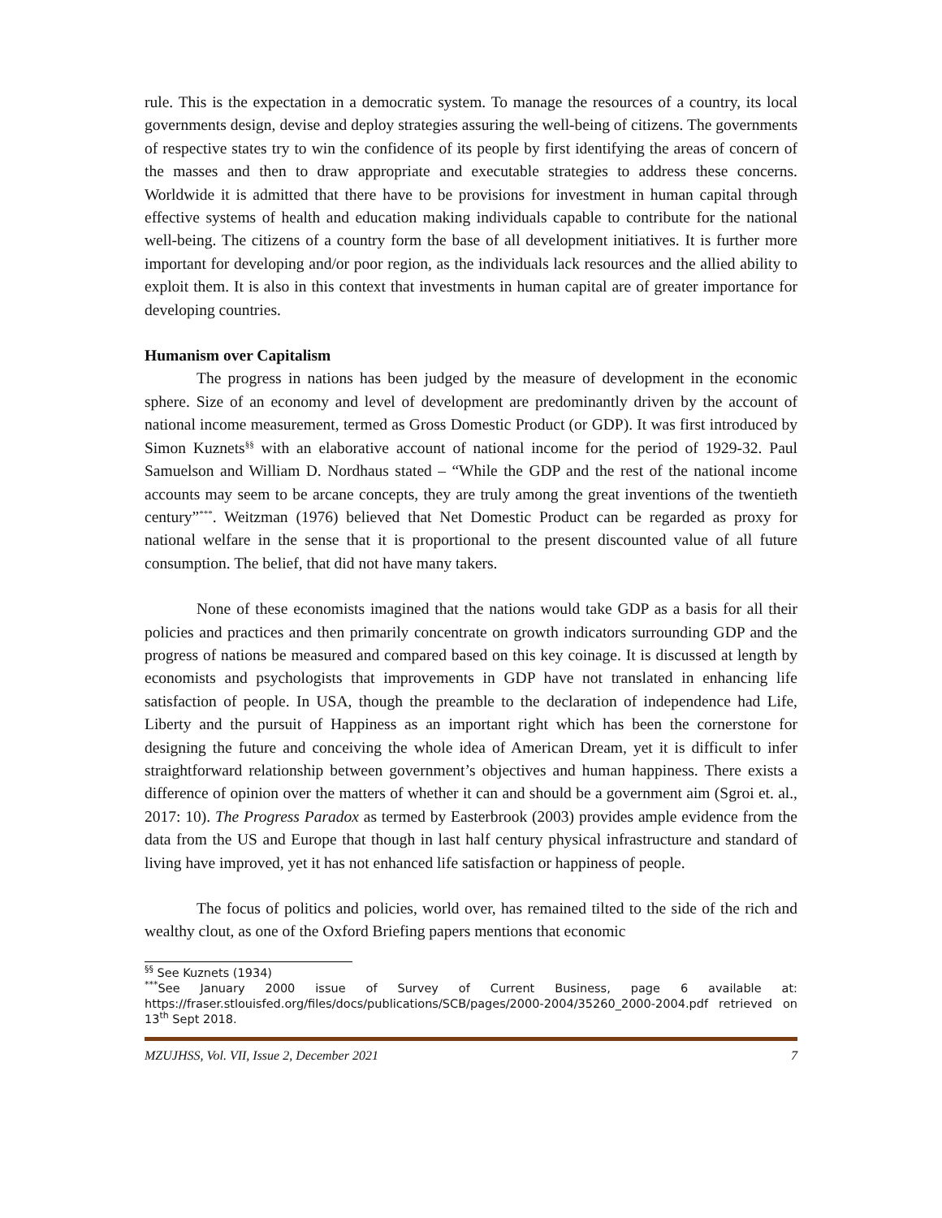rule. This is the expectation in a democratic system. To manage the resources of a country, its local governments design, devise and deploy strategies assuring the well-being of citizens. The governments of respective states try to win the confidence of its people by first identifying the areas of concern of the masses and then to draw appropriate and executable strategies to address these concerns. Worldwide it is admitted that there have to be provisions for investment in human capital through effective systems of health and education making individuals capable to contribute for the national well-being. The citizens of a country form the base of all development initiatives. It is further more important for developing and/or poor region, as the individuals lack resources and the allied ability to exploit them. It is also in this context that investments in human capital are of greater importance for developing countries.
Humanism over Capitalism
The progress in nations has been judged by the measure of development in the economic sphere. Size of an economy and level of development are predominantly driven by the account of national income measurement, termed as Gross Domestic Product (or GDP). It was first introduced by Simon Kuznets<sup>§§</sup> with an elaborative account of national income for the period of 1929-32. Paul Samuelson and William D. Nordhaus stated – “While the GDP and the rest of the national income accounts may seem to be arcane concepts, they are truly among the great inventions of the twentieth century”<sup>***</sup>. Weitzman (1976) believed that Net Domestic Product can be regarded as proxy for national welfare in the sense that it is proportional to the present discounted value of all future consumption. The belief, that did not have many takers.
None of these economists imagined that the nations would take GDP as a basis for all their policies and practices and then primarily concentrate on growth indicators surrounding GDP and the progress of nations be measured and compared based on this key coinage. It is discussed at length by economists and psychologists that improvements in GDP have not translated in enhancing life satisfaction of people. In USA, though the preamble to the declaration of independence had Life, Liberty and the pursuit of Happiness as an important right which has been the cornerstone for designing the future and conceiving the whole idea of American Dream, yet it is difficult to infer straightforward relationship between government’s objectives and human happiness. There exists a difference of opinion over the matters of whether it can and should be a government aim (Sgroi et. al., 2017: 10). The Progress Paradox as termed by Easterbrook (2003) provides ample evidence from the data from the US and Europe that though in last half century physical infrastructure and standard of living have improved, yet it has not enhanced life satisfaction or happiness of people.
The focus of politics and policies, world over, has remained tilted to the side of the rich and wealthy clout, as one of the Oxford Briefing papers mentions that economic
<sup>§§</sup> See Kuznets (1934)
<sup>***</sup> See January 2000 issue of Survey of Current Business, page 6 available at: https://fraser.stlouisfed.org/files/docs/publications/SCB/pages/2000-2004/35260_2000-2004.pdf retrieved on 13<sup>th</sup> Sept 2018.
MZUJHSS, Vol. VII, Issue 2, December 2021 7